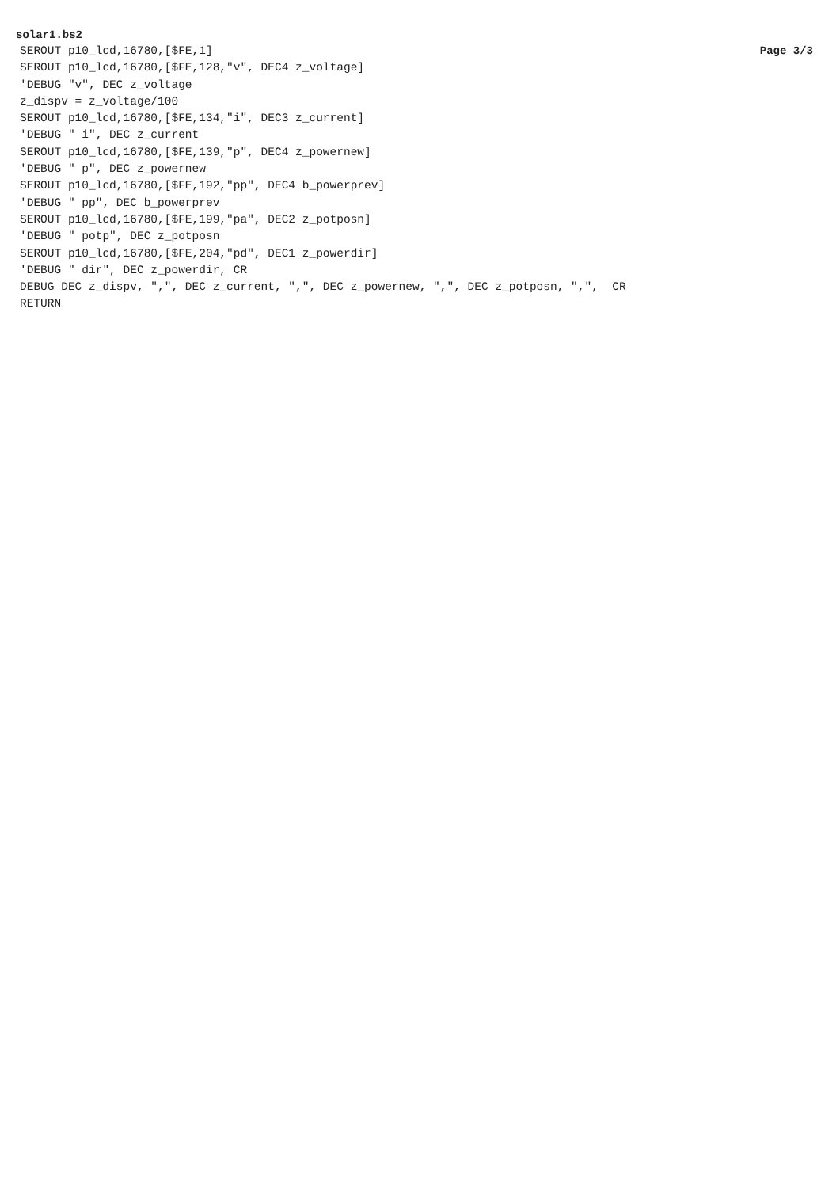solar1.bs2
Page 3/3
SEROUT p10_lcd,16780,[$FE,1]
SEROUT p10_lcd,16780,[$FE,128,"v", DEC4 z_voltage]
'DEBUG "v", DEC z_voltage
z_dispv = z_voltage/100
SEROUT p10_lcd,16780,[$FE,134,"i", DEC3 z_current]
'DEBUG " i", DEC z_current
SEROUT p10_lcd,16780,[$FE,139,"p", DEC4 z_powernew]
'DEBUG " p", DEC z_powernew
SEROUT p10_lcd,16780,[$FE,192,"pp", DEC4 b_powerprev]
'DEBUG " pp", DEC b_powerprev
SEROUT p10_lcd,16780,[$FE,199,"pa", DEC2 z_potposn]
'DEBUG " potp", DEC z_potposn
SEROUT p10_lcd,16780,[$FE,204,"pd", DEC1 z_powerdir]
'DEBUG " dir", DEC z_powerdir, CR
DEBUG DEC z_dispv, ",", DEC z_current, ",", DEC z_powernew, ",", DEC z_potposn, ",",  CR
RETURN